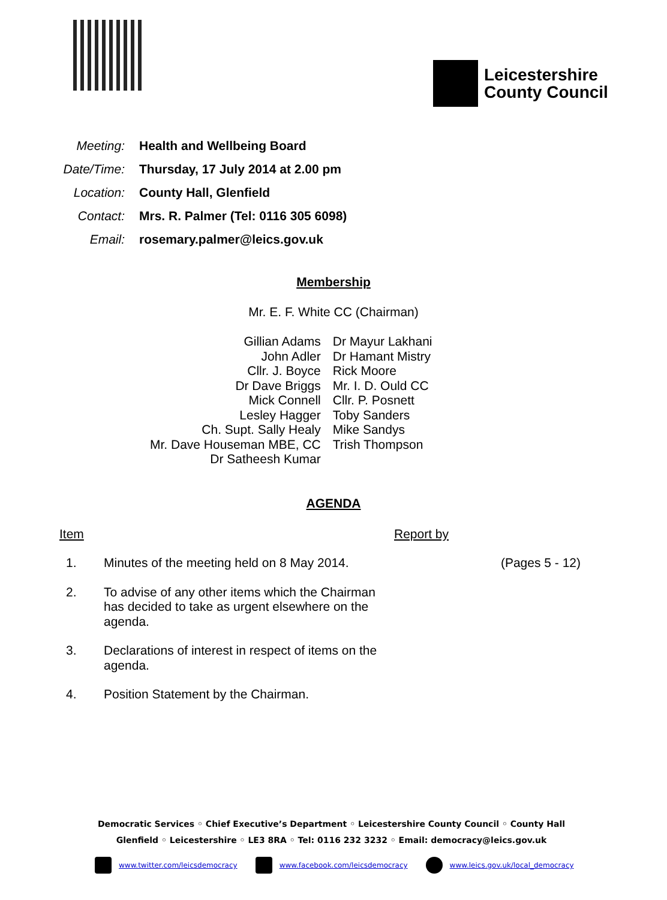Leicestershire
County Council
| Meeting: | Health and Wellbeing Board |
| Date/Time: | Thursday, 17 July 2014 at 2.00 pm |
| Location: | County Hall, Glenfield |
| Contact: | Mrs. R. Palmer (Tel: 0116 305 6098) |
| Email: | rosemary.palmer@leics.gov.uk |
Membership
Mr. E. F. White CC (Chairman)
| Gillian Adams | Dr Mayur Lakhani |
| John Adler | Dr Hamant Mistry |
| Cllr. J. Boyce | Rick Moore |
| Dr Dave Briggs | Mr. I. D. Ould CC |
| Mick Connell | Cllr. P. Posnett |
| Lesley Hagger | Toby Sanders |
| Ch. Supt. Sally Healy | Mike Sandys |
| Mr. Dave Houseman MBE, CC | Trish Thompson |
| Dr Satheesh Kumar | |
AGENDA
| Item | | Report by | |
| --- | --- | --- | --- |
| 1. | Minutes of the meeting held on 8 May 2014. | | (Pages 5 - 12) |
| 2. | To advise of any other items which the Chairman has decided to take as urgent elsewhere on the agenda. | | |
| 3. | Declarations of interest in respect of items on the agenda. | | |
| 4. | Position Statement by the Chairman. | | |
Democratic Services ◦ Chief Executive’s Department ◦ Leicestershire County Council ◦ County Hall
Glenfield ◦ Leicestershire ◦ LE3 8RA ◦ Tel: 0116 232 3232 ◦ Email: democracy@leics.gov.uk
www.twitter.com/leicsdemocracy www.facebook.com/leicsdemocracy www.leics.gov.uk/local_democracy